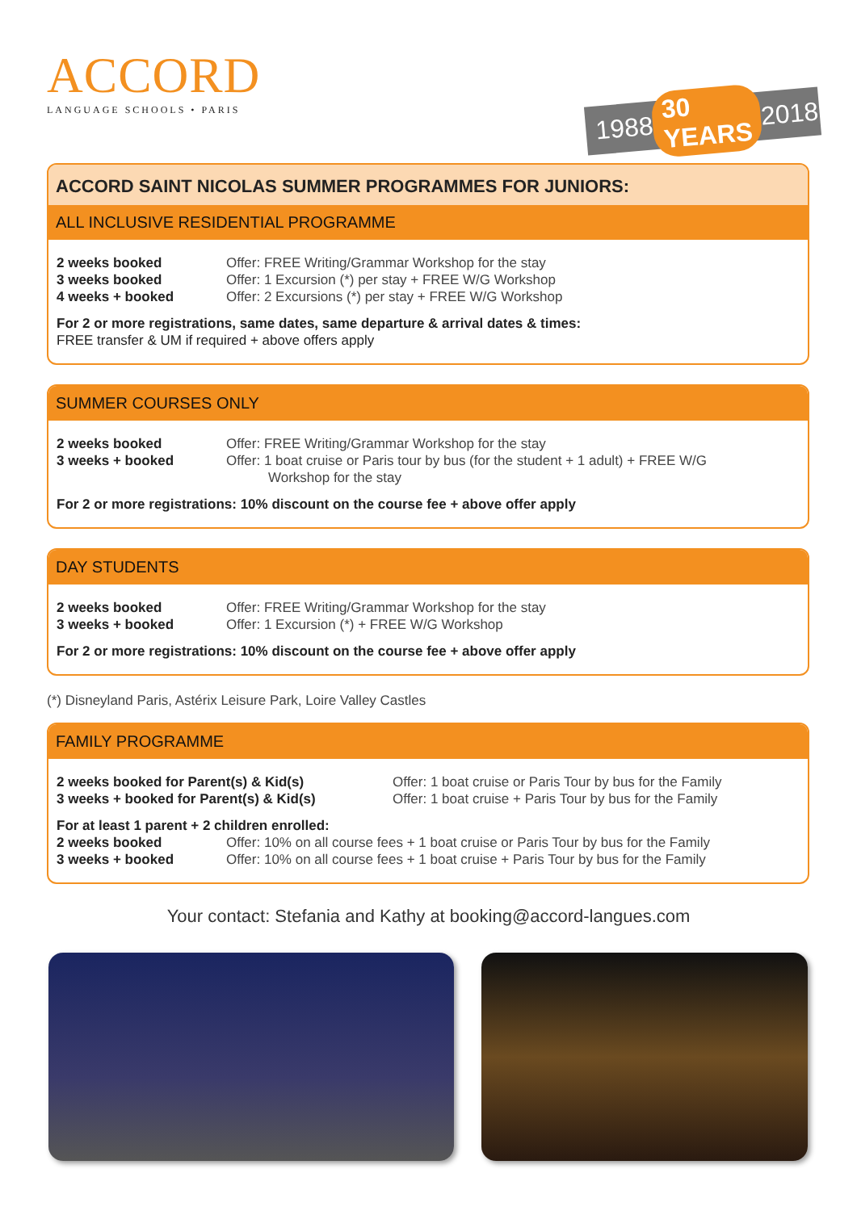ACCORD
LANGUAGE SCHOOLS • PARIS
1988 30 YEARS 2018
ACCORD SAINT NICOLAS SUMMER PROGRAMMES FOR JUNIORS:
ALL INCLUSIVE RESIDENTIAL PROGRAMME
2 weeks booked Offer: FREE Writing/Grammar Workshop for the stay
3 weeks booked Offer: 1 Excursion (*) per stay + FREE W/G Workshop
4 weeks + booked Offer: 2 Excursions (*) per stay + FREE W/G Workshop
For 2 or more registrations, same dates, same departure & arrival dates & times:
FREE transfer & UM if required + above offers apply
SUMMER COURSES ONLY
2 weeks booked Offer: FREE Writing/Grammar Workshop for the stay
3 weeks + booked Offer: 1 boat cruise or Paris tour by bus (for the student + 1 adult) + FREE W/G
Workshop for the stay
For 2 or more registrations: 10% discount on the course fee + above offer apply
DAY STUDENTS
2 weeks booked Offer: FREE Writing/Grammar Workshop for the stay
3 weeks + booked Offer: 1 Excursion (*) + FREE W/G Workshop
For 2 or more registrations: 10% discount on the course fee + above offer apply
(*) Disneyland Paris, Astérix Leisure Park, Loire Valley Castles
FAMILY PROGRAMME
2 weeks booked for Parent(s) & Kid(s) Offer: 1 boat cruise or Paris Tour by bus for the Family
3 weeks + booked for Parent(s) & Kid(s) Offer: 1 boat cruise + Paris Tour by bus for the Family
For at least 1 parent + 2 children enrolled:
2 weeks booked Offer: 10% on all course fees + 1 boat cruise or Paris Tour by bus for the Family
3 weeks + booked Offer: 10% on all course fees + 1 boat cruise + Paris Tour by bus for the Family
Your contact: Stefania and Kathy at booking@accord-langues.com